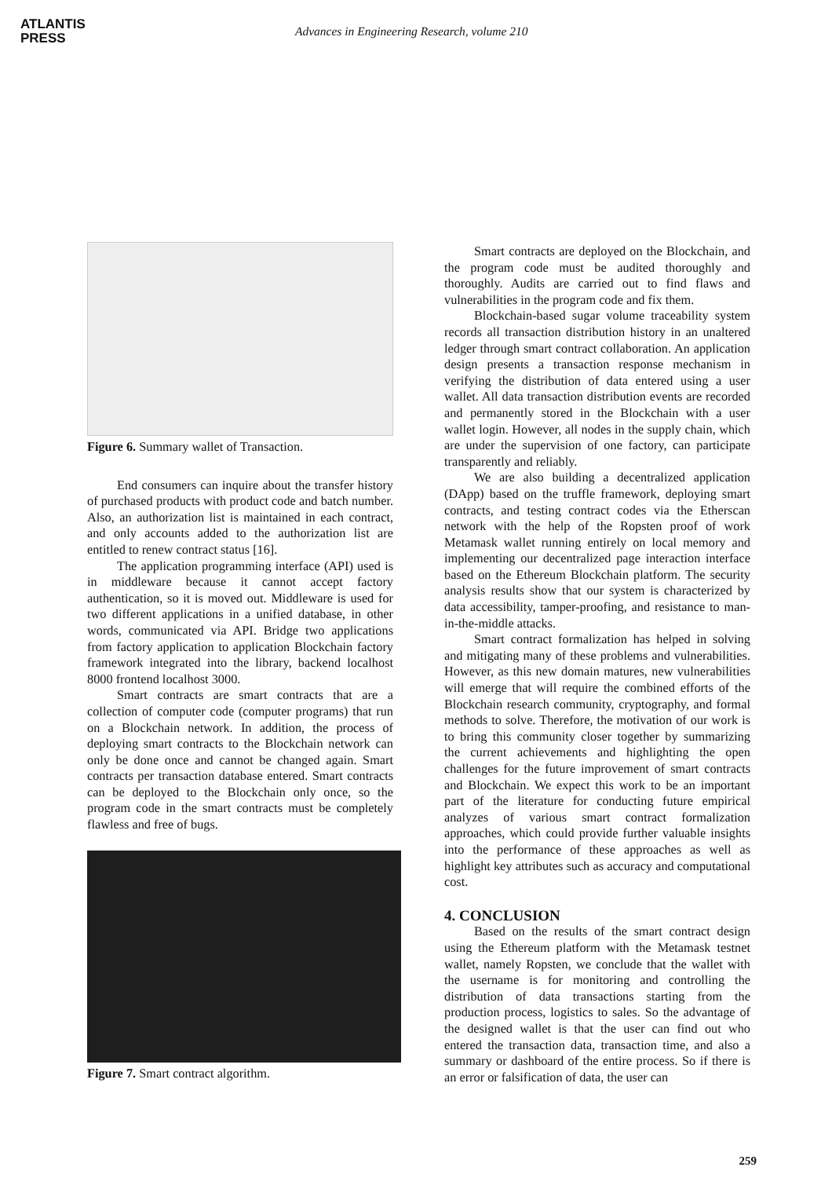ATLANTIS
PRESS
Advances in Engineering Research, volume 210
Figure 6. Summary wallet of Transaction.
End consumers can inquire about the transfer history of purchased products with product code and batch number. Also, an authorization list is maintained in each contract, and only accounts added to the authorization list are entitled to renew contract status [16].
The application programming interface (API) used is in middleware because it cannot accept factory authentication, so it is moved out. Middleware is used for two different applications in a unified database, in other words, communicated via API. Bridge two applications from factory application to application Blockchain factory framework integrated into the library, backend localhost 8000 frontend localhost 3000.
Smart contracts are smart contracts that are a collection of computer code (computer programs) that run on a Blockchain network. In addition, the process of deploying smart contracts to the Blockchain network can only be done once and cannot be changed again. Smart contracts per transaction database entered. Smart contracts can be deployed to the Blockchain only once, so the program code in the smart contracts must be completely flawless and free of bugs.
Figure 7. Smart contract algorithm.
Smart contracts are deployed on the Blockchain, and the program code must be audited thoroughly and thoroughly. Audits are carried out to find flaws and vulnerabilities in the program code and fix them.
Blockchain-based sugar volume traceability system records all transaction distribution history in an unaltered ledger through smart contract collaboration. An application design presents a transaction response mechanism in verifying the distribution of data entered using a user wallet. All data transaction distribution events are recorded and permanently stored in the Blockchain with a user wallet login. However, all nodes in the supply chain, which are under the supervision of one factory, can participate transparently and reliably.
We are also building a decentralized application (DApp) based on the truffle framework, deploying smart contracts, and testing contract codes via the Etherscan network with the help of the Ropsten proof of work Metamask wallet running entirely on local memory and implementing our decentralized page interaction interface based on the Ethereum Blockchain platform. The security analysis results show that our system is characterized by data accessibility, tamper-proofing, and resistance to man-in-the-middle attacks.
Smart contract formalization has helped in solving and mitigating many of these problems and vulnerabilities. However, as this new domain matures, new vulnerabilities will emerge that will require the combined efforts of the Blockchain research community, cryptography, and formal methods to solve. Therefore, the motivation of our work is to bring this community closer together by summarizing the current achievements and highlighting the open challenges for the future improvement of smart contracts and Blockchain. We expect this work to be an important part of the literature for conducting future empirical analyzes of various smart contract formalization approaches, which could provide further valuable insights into the performance of these approaches as well as highlight key attributes such as accuracy and computational cost.
4. CONCLUSION
Based on the results of the smart contract design using the Ethereum platform with the Metamask testnet wallet, namely Ropsten, we conclude that the wallet with the username is for monitoring and controlling the distribution of data transactions starting from the production process, logistics to sales. So the advantage of the designed wallet is that the user can find out who entered the transaction data, transaction time, and also a summary or dashboard of the entire process. So if there is an error or falsification of data, the user can
259